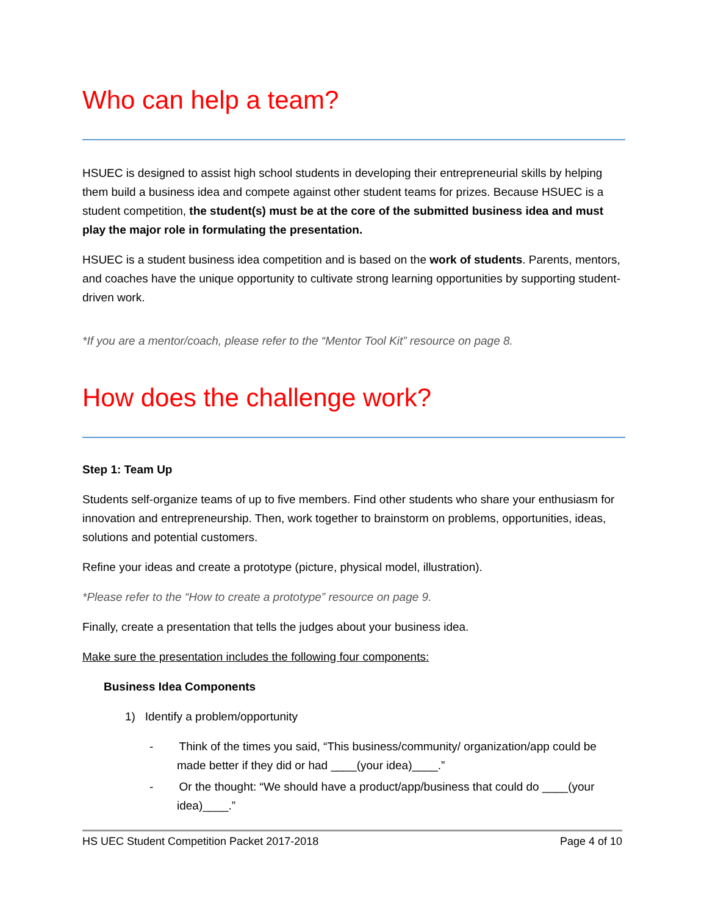Who can help a team?
HSUEC is designed to assist high school students in developing their entrepreneurial skills by helping them build a business idea and compete against other student teams for prizes. Because HSUEC is a student competition, the student(s) must be at the core of the submitted business idea and must play the major role in formulating the presentation.
HSUEC is a student business idea competition and is based on the work of students. Parents, mentors, and coaches have the unique opportunity to cultivate strong learning opportunities by supporting student-driven work.
*If you are a mentor/coach, please refer to the “Mentor Tool Kit” resource on page 8.
How does the challenge work?
Step 1: Team Up
Students self-organize teams of up to five members. Find other students who share your enthusiasm for innovation and entrepreneurship. Then, work together to brainstorm on problems, opportunities, ideas, solutions and potential customers.
Refine your ideas and create a prototype (picture, physical model, illustration).
*Please refer to the “How to create a prototype” resource on page 9.
Finally, create a presentation that tells the judges about your business idea.
Make sure the presentation includes the following four components:
Business Idea Components
1) Identify a problem/opportunity
- Think of the times you said, “This business/community/ organization/app could be made better if they did or had ____(your idea)____.”
- Or the thought: “We should have a product/app/business that could do ____(your idea)____.”
HS UEC Student Competition Packet 2017-2018 Page 4 of 10